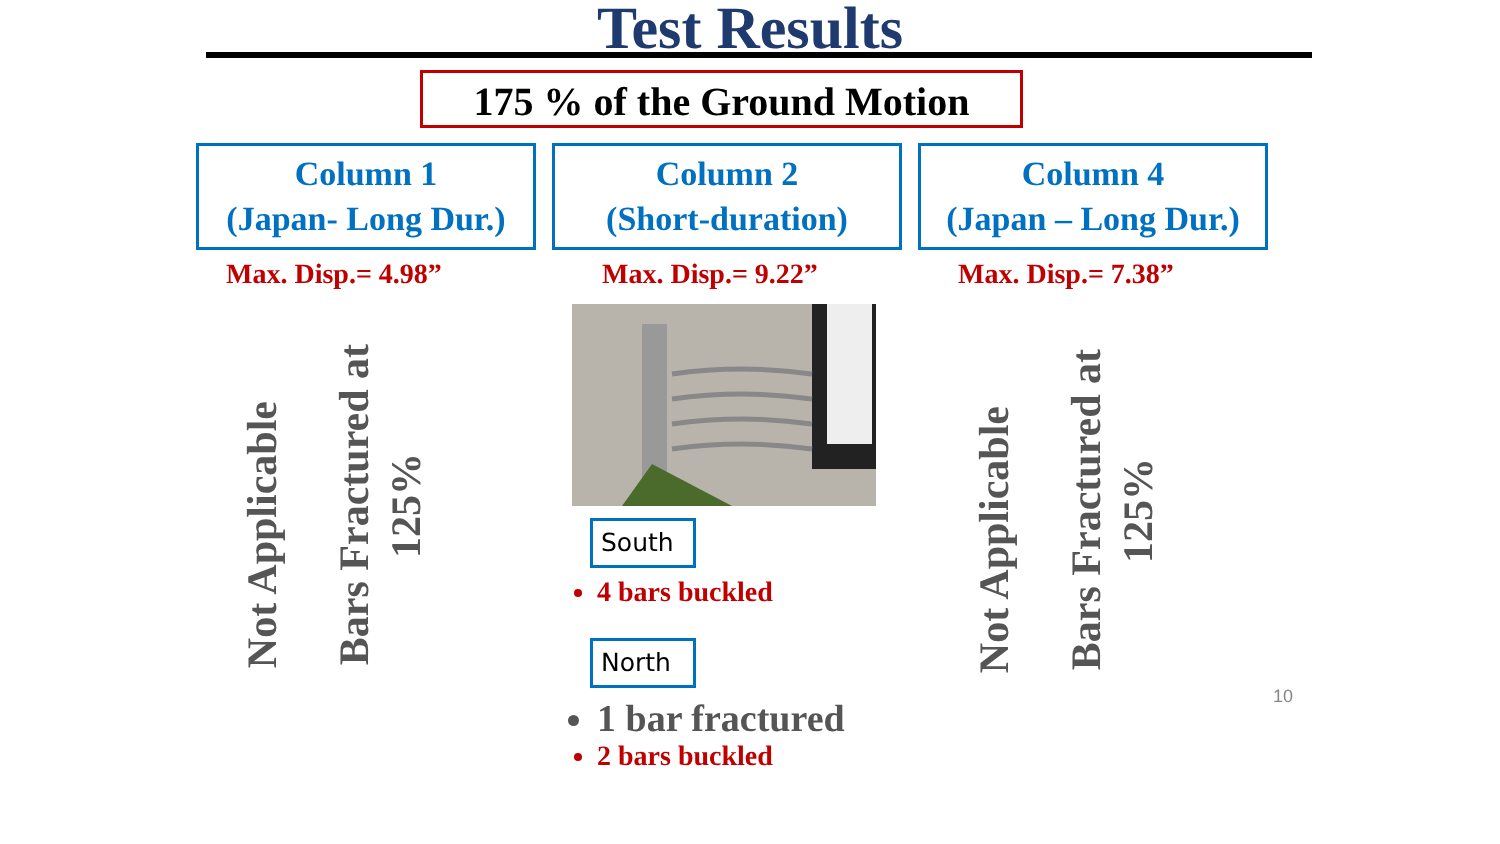Test Results
175 % of the Ground Motion
Column 1
(Japan- Long Dur.)
Max. Disp.= 4.98”
Not Applicable
Bars Fractured at 125%
Column 2
(Short-duration)
Max. Disp.= 9.22”
South
4 bars buckled
North
1 bar fractured
2 bars buckled
Column 4
(Japan – Long Dur.)
Max. Disp.= 7.38”
Not Applicable
Bars Fractured at 125%
10